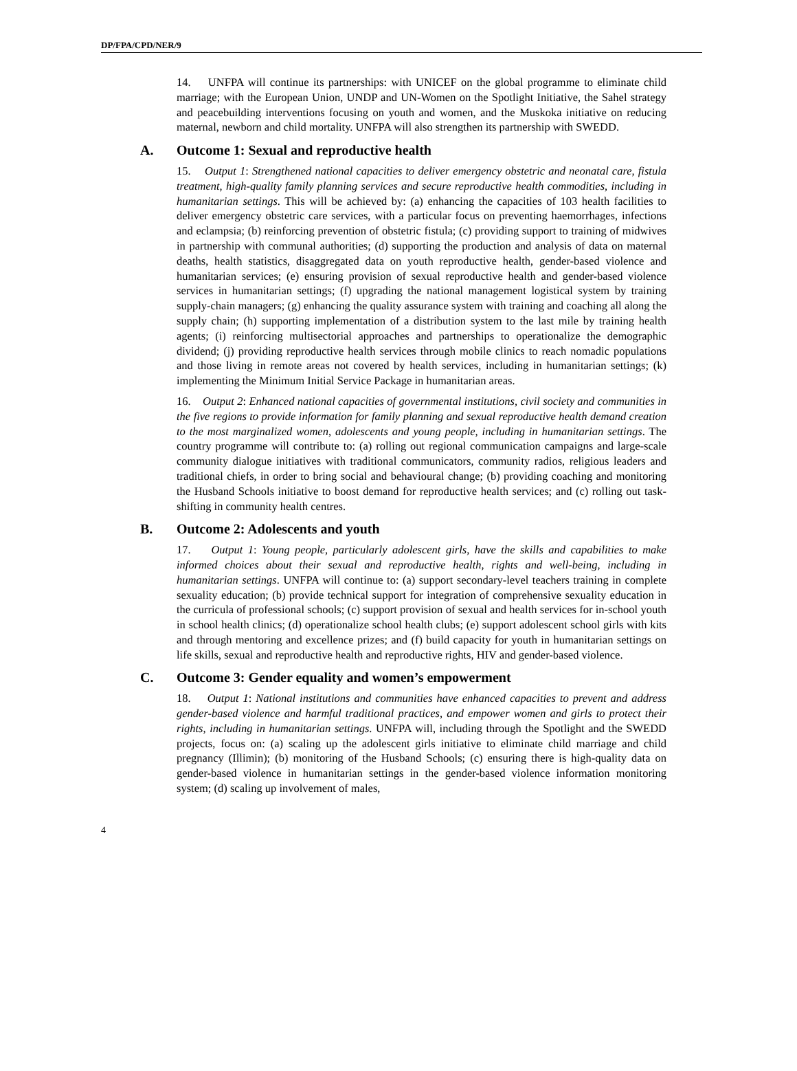DP/FPA/CPD/NER/9
14. UNFPA will continue its partnerships: with UNICEF on the global programme to eliminate child marriage; with the European Union, UNDP and UN-Women on the Spotlight Initiative, the Sahel strategy and peacebuilding interventions focusing on youth and women, and the Muskoka initiative on reducing maternal, newborn and child mortality. UNFPA will also strengthen its partnership with SWEDD.
A. Outcome 1: Sexual and reproductive health
15. Output 1: Strengthened national capacities to deliver emergency obstetric and neonatal care, fistula treatment, high-quality family planning services and secure reproductive health commodities, including in humanitarian settings. This will be achieved by: (a) enhancing the capacities of 103 health facilities to deliver emergency obstetric care services, with a particular focus on preventing haemorrhages, infections and eclampsia; (b) reinforcing prevention of obstetric fistula; (c) providing support to training of midwives in partnership with communal authorities; (d) supporting the production and analysis of data on maternal deaths, health statistics, disaggregated data on youth reproductive health, gender-based violence and humanitarian services; (e) ensuring provision of sexual reproductive health and gender-based violence services in humanitarian settings; (f) upgrading the national management logistical system by training supply-chain managers; (g) enhancing the quality assurance system with training and coaching all along the supply chain; (h) supporting implementation of a distribution system to the last mile by training health agents; (i) reinforcing multisectorial approaches and partnerships to operationalize the demographic dividend; (j) providing reproductive health services through mobile clinics to reach nomadic populations and those living in remote areas not covered by health services, including in humanitarian settings; (k) implementing the Minimum Initial Service Package in humanitarian areas.
16. Output 2: Enhanced national capacities of governmental institutions, civil society and communities in the five regions to provide information for family planning and sexual reproductive health demand creation to the most marginalized women, adolescents and young people, including in humanitarian settings. The country programme will contribute to: (a) rolling out regional communication campaigns and large-scale community dialogue initiatives with traditional communicators, community radios, religious leaders and traditional chiefs, in order to bring social and behavioural change; (b) providing coaching and monitoring the Husband Schools initiative to boost demand for reproductive health services; and (c) rolling out task-shifting in community health centres.
B. Outcome 2: Adolescents and youth
17. Output 1: Young people, particularly adolescent girls, have the skills and capabilities to make informed choices about their sexual and reproductive health, rights and well-being, including in humanitarian settings. UNFPA will continue to: (a) support secondary-level teachers training in complete sexuality education; (b) provide technical support for integration of comprehensive sexuality education in the curricula of professional schools; (c) support provision of sexual and health services for in-school youth in school health clinics; (d) operationalize school health clubs; (e) support adolescent school girls with kits and through mentoring and excellence prizes; and (f) build capacity for youth in humanitarian settings on life skills, sexual and reproductive health and reproductive rights, HIV and gender-based violence.
C. Outcome 3: Gender equality and women’s empowerment
18. Output 1: National institutions and communities have enhanced capacities to prevent and address gender-based violence and harmful traditional practices, and empower women and girls to protect their rights, including in humanitarian settings. UNFPA will, including through the Spotlight and the SWEDD projects, focus on: (a) scaling up the adolescent girls initiative to eliminate child marriage and child pregnancy (Illimin); (b) monitoring of the Husband Schools; (c) ensuring there is high-quality data on gender-based violence in humanitarian settings in the gender-based violence information monitoring system; (d) scaling up involvement of males,
4